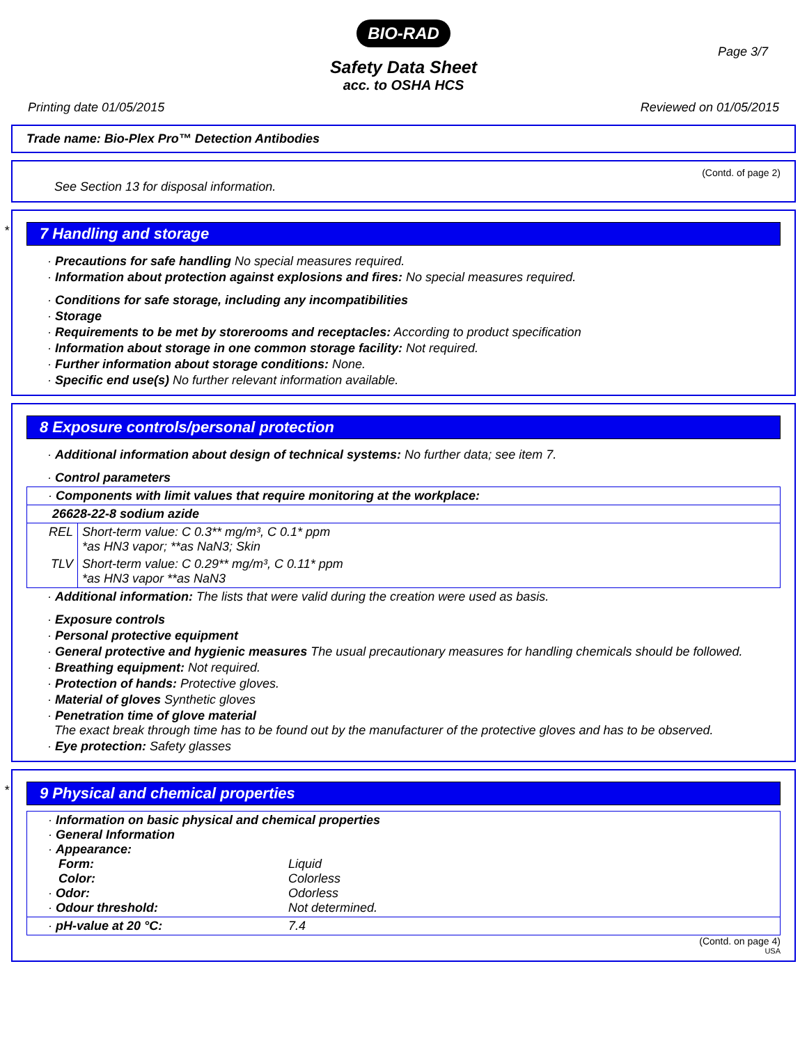BIO-RAD
Safety Data Sheet
acc. to OSHA HCS
Page 3/7
Printing date 01/05/2015 Reviewed on 01/05/2015
Trade name: Bio-Plex Pro™ Detection Antibodies
(Contd. of page 2)
See Section 13 for disposal information.
*
7 Handling and storage
· Precautions for safe handling No special measures required.
· Information about protection against explosions and fires: No special measures required.
· Conditions for safe storage, including any incompatibilities
· Storage
· Requirements to be met by storerooms and receptacles: According to product specification
· Information about storage in one common storage facility: Not required.
· Further information about storage conditions: None.
· Specific end use(s) No further relevant information available.
8 Exposure controls/personal protection
· Additional information about design of technical systems: No further data; see item 7.
· Control parameters
| · Components with limit values that require monitoring at the workplace: | |
| 26628-22-8 sodium azide | |
| REL | Short-term value: C 0.3** mg/m³, C 0.1* ppm *as HN3 vapor; **as NaN3; Skin |
| TLV | Short-term value: C 0.29** mg/m³, C 0.11* ppm *as HN3 vapor **as NaN3 |
· Additional information: The lists that were valid during the creation were used as basis.
· Exposure controls
· Personal protective equipment
· General protective and hygienic measures The usual precautionary measures for handling chemicals should be followed.
· Breathing equipment: Not required.
· Protection of hands: Protective gloves.
· Material of gloves Synthetic gloves
· Penetration time of glove material
The exact break through time has to be found out by the manufacturer of the protective gloves and has to be observed.
· Eye protection: Safety glasses
*
9 Physical and chemical properties
| · Information on basic physical and chemical properties · General Information · Appearance: Form: Liquid Color: Colorless · Odor: Odorless · Odour threshold: Not determined. |
| · pH-value at 20 °C: 7.4 |
(Contd. on page 4)
USA